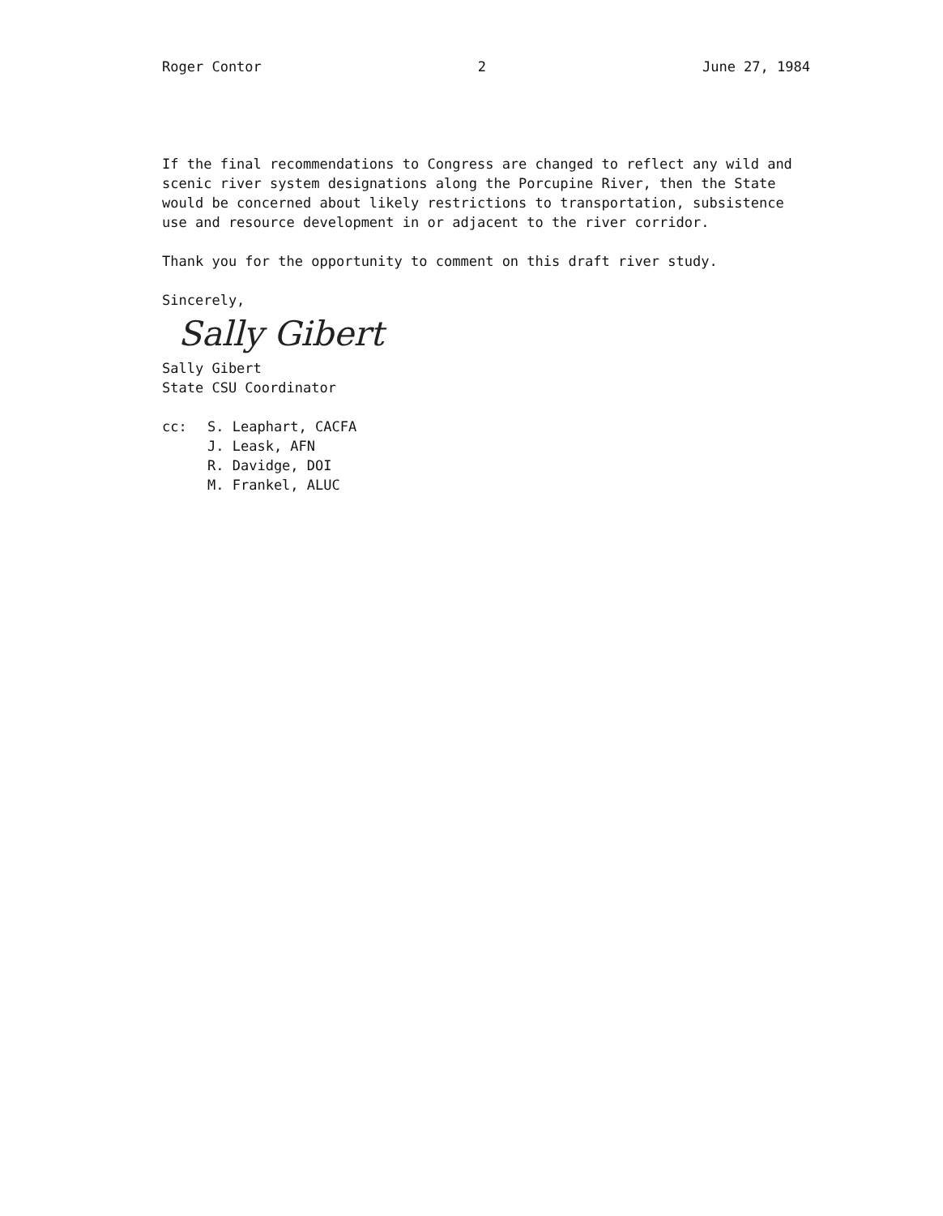Roger Contor 2 June 27, 1984
If the final recommendations to Congress are changed to reflect any wild and scenic river system designations along the Porcupine River, then the State would be concerned about likely restrictions to transportation, subsistence use and resource development in or adjacent to the river corridor.
Thank you for the opportunity to comment on this draft river study.
Sincerely,
Sally Gibert
Sally Gibert
State CSU Coordinator
cc: S. Leaphart, CACFA
J. Leask, AFN
R. Davidge, DOI
M. Frankel, ALUC